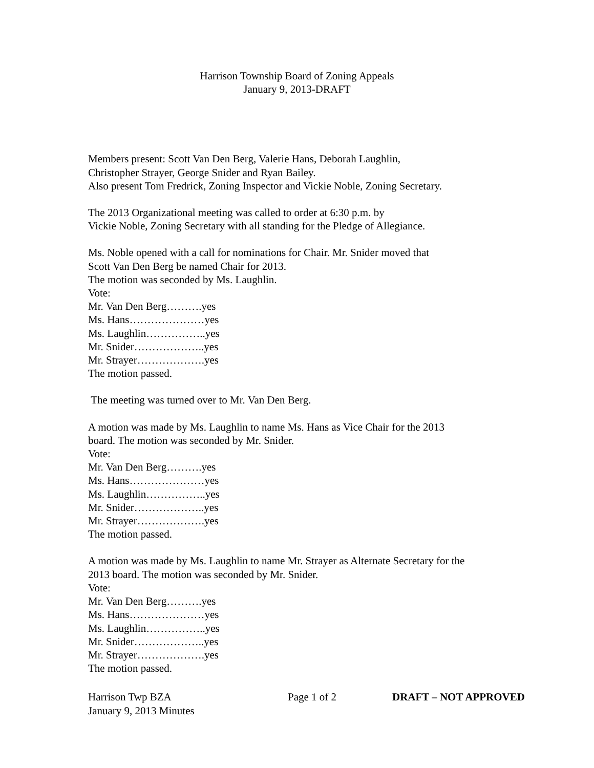Harrison Township Board of Zoning Appeals
January 9, 2013-DRAFT
Members present: Scott Van Den Berg, Valerie Hans, Deborah Laughlin,
Christopher Strayer, George Snider and Ryan Bailey.
Also present Tom Fredrick, Zoning Inspector and Vickie Noble, Zoning Secretary.
The 2013 Organizational meeting was called to order at 6:30 p.m. by
Vickie Noble, Zoning Secretary with all standing for the Pledge of Allegiance.
Ms. Noble opened with a call for nominations for Chair. Mr. Snider moved that
Scott Van Den Berg be named Chair for 2013.
The motion was seconded by Ms. Laughlin.
Vote:
Mr. Van Den Berg……….yes
Ms. Hans…………………yes
Ms. Laughlin……………..yes
Mr. Snider………………..yes
Mr. Strayer……………….yes
The motion passed.
The meeting was turned over to Mr. Van Den Berg.
A motion was made by Ms. Laughlin to name Ms. Hans as Vice Chair for the 2013
board. The motion was seconded by Mr. Snider.
Vote:
Mr. Van Den Berg……….yes
Ms. Hans…………………yes
Ms. Laughlin……………..yes
Mr. Snider………………..yes
Mr. Strayer……………….yes
The motion passed.
A motion was made by Ms. Laughlin to name Mr. Strayer as Alternate Secretary for the
2013 board. The motion was seconded by Mr. Snider.
Vote:
Mr. Van Den Berg……….yes
Ms. Hans…………………yes
Ms. Laughlin……………..yes
Mr. Snider………………..yes
Mr. Strayer……………….yes
The motion passed.
Harrison Twp BZA
January 9, 2013 Minutes
Page 1 of 2 DRAFT – NOT APPROVED